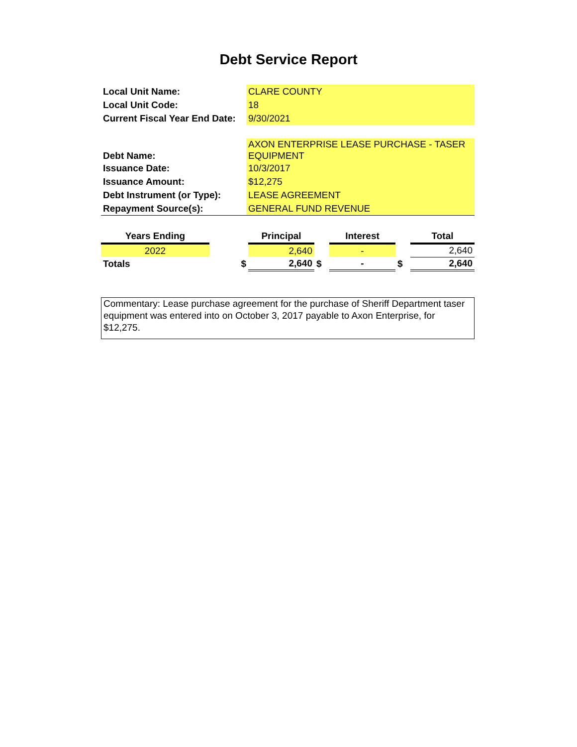Debt Service Report
| Local Unit Name: | CLARE COUNTY |
| Local Unit Code: | 18 |
| Current Fiscal Year End Date: | 9/30/2021 |
| Debt Name: | AXON ENTERPRISE LEASE PURCHASE - TASER EQUIPMENT |
| Issuance Date: | 10/3/2017 |
| Issuance Amount: | $12,275 |
| Debt Instrument (or Type): | LEASE AGREEMENT |
| Repayment Source(s): | GENERAL FUND REVENUE |
| Years Ending | | Principal | | Interest | | Total |
| --- | --- | --- | --- | --- | --- | --- |
| 2022 | | 2,640 | | - | | 2,640 |
| Totals | $ | 2,640 | $ | - | $ | 2,640 |
Commentary: Lease purchase agreement for the purchase of Sheriff Department taser equipment was entered into on October 3, 2017 payable to Axon Enterprise, for $12,275.